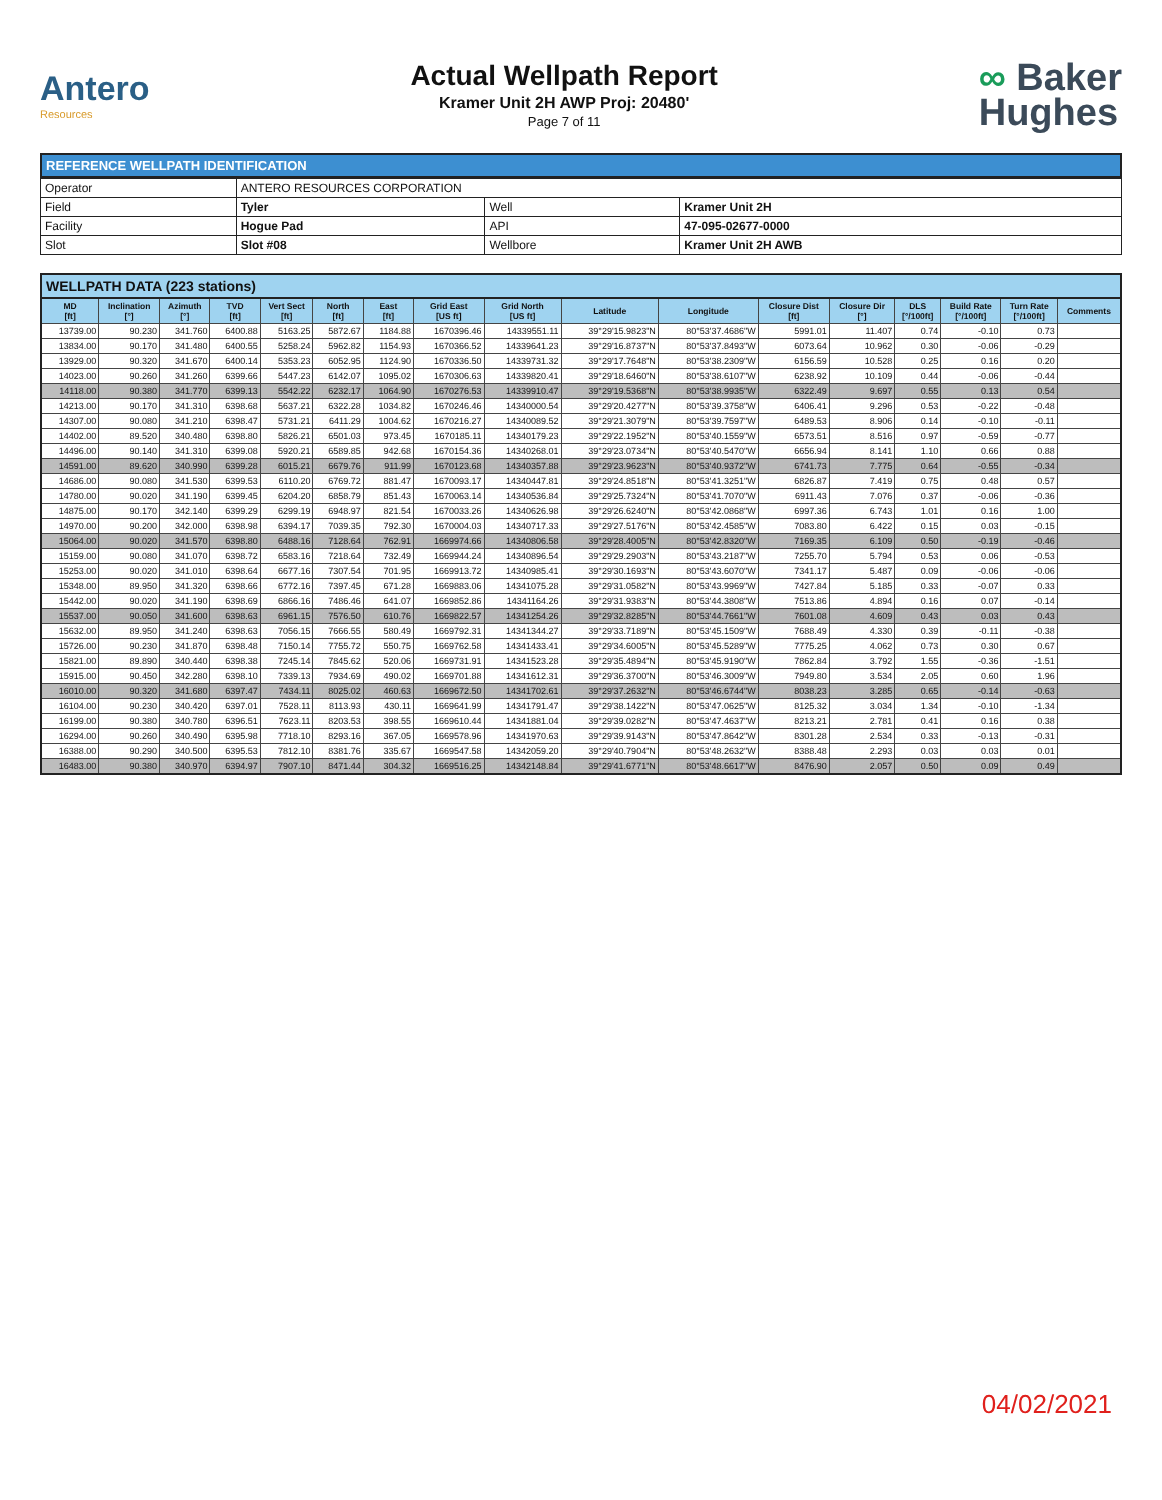Antero
Resources
Actual Wellpath Report
Kramer Unit 2H AWP Proj: 20480'
Page 7 of 11
∞ Baker
Hughes
REFERENCE WELLPATH IDENTIFICATION
| Operator | ANTERO RESOURCES CORPORATION | | |
| Field | Tyler | Well | Kramer Unit 2H |
| Facility | Hogue Pad | API | 47-095-02677-0000 |
| Slot | Slot #08 | Wellbore | Kramer Unit 2H AWB |
WELLPATH DATA (223 stations)
| MD [ft] | Inclination [°] | Azimuth [°] | TVD [ft] | Vert Sect [ft] | North [ft] | East [ft] | Grid East [US ft] | Grid North [US ft] | Latitude | Longitude | Closure Dist [ft] | Closure Dir [°] | DLS [°/100ft] | Build Rate [°/100ft] | Turn Rate [°/100ft] | Comments |
| --- | --- | --- | --- | --- | --- | --- | --- | --- | --- | --- | --- | --- | --- | --- | --- | --- |
| 13739.00 | 90.230 | 341.760 | 6400.88 | 5163.25 | 5872.67 | 1184.88 | 1670396.46 | 14339551.11 | 39°29'15.9823"N | 80°53'37.4686"W | 5991.01 | 11.407 | 0.74 | -0.10 | 0.73 | |
| 13834.00 | 90.170 | 341.480 | 6400.55 | 5258.24 | 5962.82 | 1154.93 | 1670366.52 | 14339641.23 | 39°29'16.8737"N | 80°53'37.8493"W | 6073.64 | 10.962 | 0.30 | -0.06 | -0.29 | |
| 13929.00 | 90.320 | 341.670 | 6400.14 | 5353.23 | 6052.95 | 1124.90 | 1670336.50 | 14339731.32 | 39°29'17.7648"N | 80°53'38.2309"W | 6156.59 | 10.528 | 0.25 | 0.16 | 0.20 | |
| 14023.00 | 90.260 | 341.260 | 6399.66 | 5447.23 | 6142.07 | 1095.02 | 1670306.63 | 14339820.41 | 39°29'18.6460"N | 80°53'38.6107"W | 6238.92 | 10.109 | 0.44 | -0.06 | -0.44 | |
| 14118.00 | 90.380 | 341.770 | 6399.13 | 5542.22 | 6232.17 | 1064.90 | 1670276.53 | 14339910.47 | 39°29'19.5368"N | 80°53'38.9935"W | 6322.49 | 9.697 | 0.55 | 0.13 | 0.54 | |
| 14213.00 | 90.170 | 341.310 | 6398.68 | 5637.21 | 6322.28 | 1034.82 | 1670246.46 | 14340000.54 | 39°29'20.4277"N | 80°53'39.3758"W | 6406.41 | 9.296 | 0.53 | -0.22 | -0.48 | |
| 14307.00 | 90.080 | 341.210 | 6398.47 | 5731.21 | 6411.29 | 1004.62 | 1670216.27 | 14340089.52 | 39°29'21.3079"N | 80°53'39.7597"W | 6489.53 | 8.906 | 0.14 | -0.10 | -0.11 | |
| 14402.00 | 89.520 | 340.480 | 6398.80 | 5826.21 | 6501.03 | 973.45 | 1670185.11 | 14340179.23 | 39°29'22.1952"N | 80°53'40.1559"W | 6573.51 | 8.516 | 0.97 | -0.59 | -0.77 | |
| 14496.00 | 90.140 | 341.310 | 6399.08 | 5920.21 | 6589.85 | 942.68 | 1670154.36 | 14340268.01 | 39°29'23.0734"N | 80°53'40.5470"W | 6656.94 | 8.141 | 1.10 | 0.66 | 0.88 | |
| 14591.00 | 89.620 | 340.990 | 6399.28 | 6015.21 | 6679.76 | 911.99 | 1670123.68 | 14340357.88 | 39°29'23.9623"N | 80°53'40.9372"W | 6741.73 | 7.775 | 0.64 | -0.55 | -0.34 | |
| 14686.00 | 90.080 | 341.530 | 6399.53 | 6110.20 | 6769.72 | 881.47 | 1670093.17 | 14340447.81 | 39°29'24.8518"N | 80°53'41.3251"W | 6826.87 | 7.419 | 0.75 | 0.48 | 0.57 | |
| 14780.00 | 90.020 | 341.190 | 6399.45 | 6204.20 | 6858.79 | 851.43 | 1670063.14 | 14340536.84 | 39°29'25.7324"N | 80°53'41.7070"W | 6911.43 | 7.076 | 0.37 | -0.06 | -0.36 | |
| 14875.00 | 90.170 | 342.140 | 6399.29 | 6299.19 | 6948.97 | 821.54 | 1670033.26 | 14340626.98 | 39°29'26.6240"N | 80°53'42.0868"W | 6997.36 | 6.743 | 1.01 | 0.16 | 1.00 | |
| 14970.00 | 90.200 | 342.000 | 6398.98 | 6394.17 | 7039.35 | 792.30 | 1670004.03 | 14340717.33 | 39°29'27.5176"N | 80°53'42.4585"W | 7083.80 | 6.422 | 0.15 | 0.03 | -0.15 | |
| 15064.00 | 90.020 | 341.570 | 6398.80 | 6488.16 | 7128.64 | 762.91 | 1669974.66 | 14340806.58 | 39°29'28.4005"N | 80°53'42.8320"W | 7169.35 | 6.109 | 0.50 | -0.19 | -0.46 | |
| 15159.00 | 90.080 | 341.070 | 6398.72 | 6583.16 | 7218.64 | 732.49 | 1669944.24 | 14340896.54 | 39°29'29.2903"N | 80°53'43.2187"W | 7255.70 | 5.794 | 0.53 | 0.06 | -0.53 | |
| 15253.00 | 90.020 | 341.010 | 6398.64 | 6677.16 | 7307.54 | 701.95 | 1669913.72 | 14340985.41 | 39°29'30.1693"N | 80°53'43.6070"W | 7341.17 | 5.487 | 0.09 | -0.06 | -0.06 | |
| 15348.00 | 89.950 | 341.320 | 6398.66 | 6772.16 | 7397.45 | 671.28 | 1669883.06 | 14341075.28 | 39°29'31.0582"N | 80°53'43.9969"W | 7427.84 | 5.185 | 0.33 | -0.07 | 0.33 | |
| 15442.00 | 90.020 | 341.190 | 6398.69 | 6866.16 | 7486.46 | 641.07 | 1669852.86 | 14341164.26 | 39°29'31.9383"N | 80°53'44.3808"W | 7513.86 | 4.894 | 0.16 | 0.07 | -0.14 | |
| 15537.00 | 90.050 | 341.600 | 6398.63 | 6961.15 | 7576.50 | 610.76 | 1669822.57 | 14341254.26 | 39°29'32.8285"N | 80°53'44.7661"W | 7601.08 | 4.609 | 0.43 | 0.03 | 0.43 | |
| 15632.00 | 89.950 | 341.240 | 6398.63 | 7056.15 | 7666.55 | 580.49 | 1669792.31 | 14341344.27 | 39°29'33.7189"N | 80°53'45.1509"W | 7688.49 | 4.330 | 0.39 | -0.11 | -0.38 | |
| 15726.00 | 90.230 | 341.870 | 6398.48 | 7150.14 | 7755.72 | 550.75 | 1669762.58 | 14341433.41 | 39°29'34.6005"N | 80°53'45.5289"W | 7775.25 | 4.062 | 0.73 | 0.30 | 0.67 | |
| 15821.00 | 89.890 | 340.440 | 6398.38 | 7245.14 | 7845.62 | 520.06 | 1669731.91 | 14341523.28 | 39°29'35.4894"N | 80°53'45.9190"W | 7862.84 | 3.792 | 1.55 | -0.36 | -1.51 | |
| 15915.00 | 90.450 | 342.280 | 6398.10 | 7339.13 | 7934.69 | 490.02 | 1669701.88 | 14341612.31 | 39°29'36.3700"N | 80°53'46.3009"W | 7949.80 | 3.534 | 2.05 | 0.60 | 1.96 | |
| 16010.00 | 90.320 | 341.680 | 6397.47 | 7434.11 | 8025.02 | 460.63 | 1669672.50 | 14341702.61 | 39°29'37.2632"N | 80°53'46.6744"W | 8038.23 | 3.285 | 0.65 | -0.14 | -0.63 | |
| 16104.00 | 90.230 | 340.420 | 6397.01 | 7528.11 | 8113.93 | 430.11 | 1669641.99 | 14341791.47 | 39°29'38.1422"N | 80°53'47.0625"W | 8125.32 | 3.034 | 1.34 | -0.10 | -1.34 | |
| 16199.00 | 90.380 | 340.780 | 6396.51 | 7623.11 | 8203.53 | 398.55 | 1669610.44 | 14341881.04 | 39°29'39.0282"N | 80°53'47.4637"W | 8213.21 | 2.781 | 0.41 | 0.16 | 0.38 | |
| 16294.00 | 90.260 | 340.490 | 6395.98 | 7718.10 | 8293.16 | 367.05 | 1669578.96 | 14341970.63 | 39°29'39.9143"N | 80°53'47.8642"W | 8301.28 | 2.534 | 0.33 | -0.13 | -0.31 | |
| 16388.00 | 90.290 | 340.500 | 6395.53 | 7812.10 | 8381.76 | 335.67 | 1669547.58 | 14342059.20 | 39°29'40.7904"N | 80°53'48.2632"W | 8388.48 | 2.293 | 0.03 | 0.03 | 0.01 | |
| 16483.00 | 90.380 | 340.970 | 6394.97 | 7907.10 | 8471.44 | 304.32 | 1669516.25 | 14342148.84 | 39°29'41.6771"N | 80°53'48.6617"W | 8476.90 | 2.057 | 0.50 | 0.09 | 0.49 | |
04/02/2021